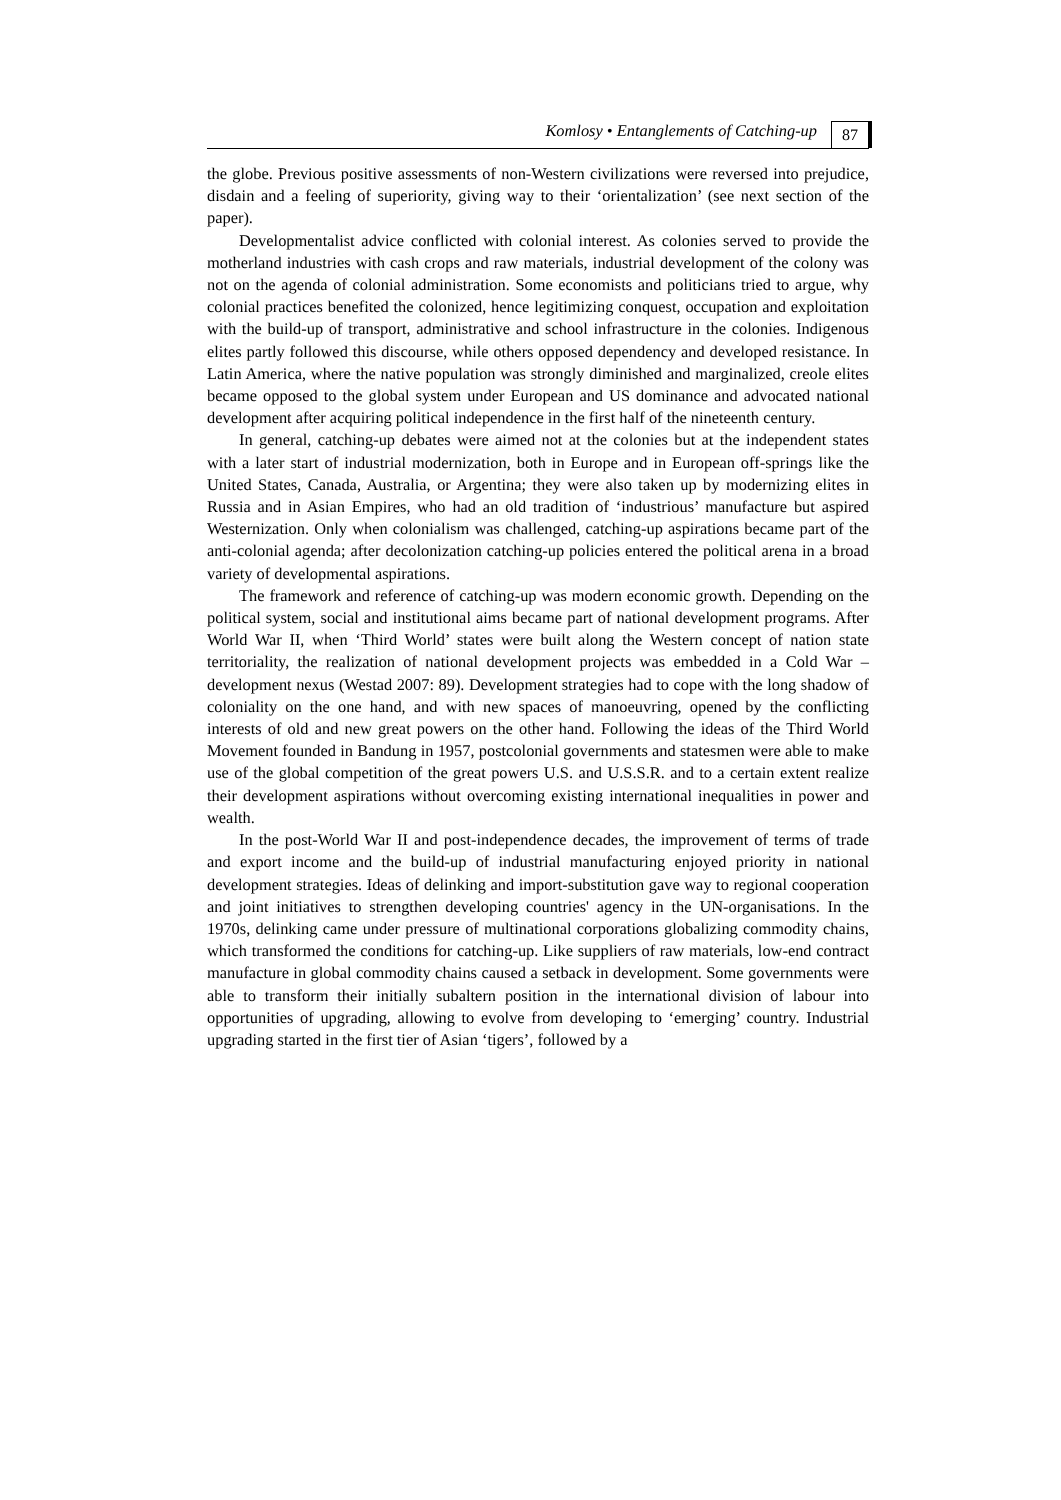Komlosy • Entanglements of Catching-up 87
the globe. Previous positive assessments of non-Western civilizations were reversed into prejudice, disdain and a feeling of superiority, giving way to their ‘orientalization’ (see next section of the paper).
Developmentalist advice conflicted with colonial interest. As colonies served to provide the motherland industries with cash crops and raw materials, industrial development of the colony was not on the agenda of colonial administration. Some economists and politicians tried to argue, why colonial practices benefited the colonized, hence legitimizing conquest, occupation and exploitation with the build-up of transport, administrative and school infrastructure in the colonies. Indigenous elites partly followed this discourse, while others opposed dependency and developed resistance. In Latin America, where the native population was strongly diminished and marginalized, creole elites became opposed to the global system under European and US dominance and advocated national development after acquiring political independence in the first half of the nineteenth century.
In general, catching-up debates were aimed not at the colonies but at the independent states with a later start of industrial modernization, both in Europe and in European off-springs like the United States, Canada, Australia, or Argentina; they were also taken up by modernizing elites in Russia and in Asian Empires, who had an old tradition of ‘industrious’ manufacture but aspired Westernization. Only when colonialism was challenged, catching-up aspirations became part of the anti-colonial agenda; after decolonization catching-up policies entered the political arena in a broad variety of developmental aspirations.
The framework and reference of catching-up was modern economic growth. Depending on the political system, social and institutional aims became part of national development programs. After World War II, when ‘Third World’ states were built along the Western concept of nation state territoriality, the realization of national development projects was embedded in a Cold War – development nexus (Westad 2007: 89). Development strategies had to cope with the long shadow of coloniality on the one hand, and with new spaces of manoeuvring, opened by the conflicting interests of old and new great powers on the other hand. Following the ideas of the Third World Movement founded in Bandung in 1957, postcolonial governments and statesmen were able to make use of the global competition of the great powers U.S. and U.S.S.R. and to a certain extent realize their development aspirations without overcoming existing international inequalities in power and wealth.
In the post-World War II and post-independence decades, the improvement of terms of trade and export income and the build-up of industrial manufacturing enjoyed priority in national development strategies. Ideas of delinking and import-substitution gave way to regional cooperation and joint initiatives to strengthen developing countries' agency in the UN-organisations. In the 1970s, delinking came under pressure of multinational corporations globalizing commodity chains, which transformed the conditions for catching-up. Like suppliers of raw materials, low-end contract manufacture in global commodity chains caused a setback in development. Some governments were able to transform their initially subaltern position in the international division of labour into opportunities of upgrading, allowing to evolve from developing to ‘emerging’ country. Industrial upgrading started in the first tier of Asian ‘tigers’, followed by a